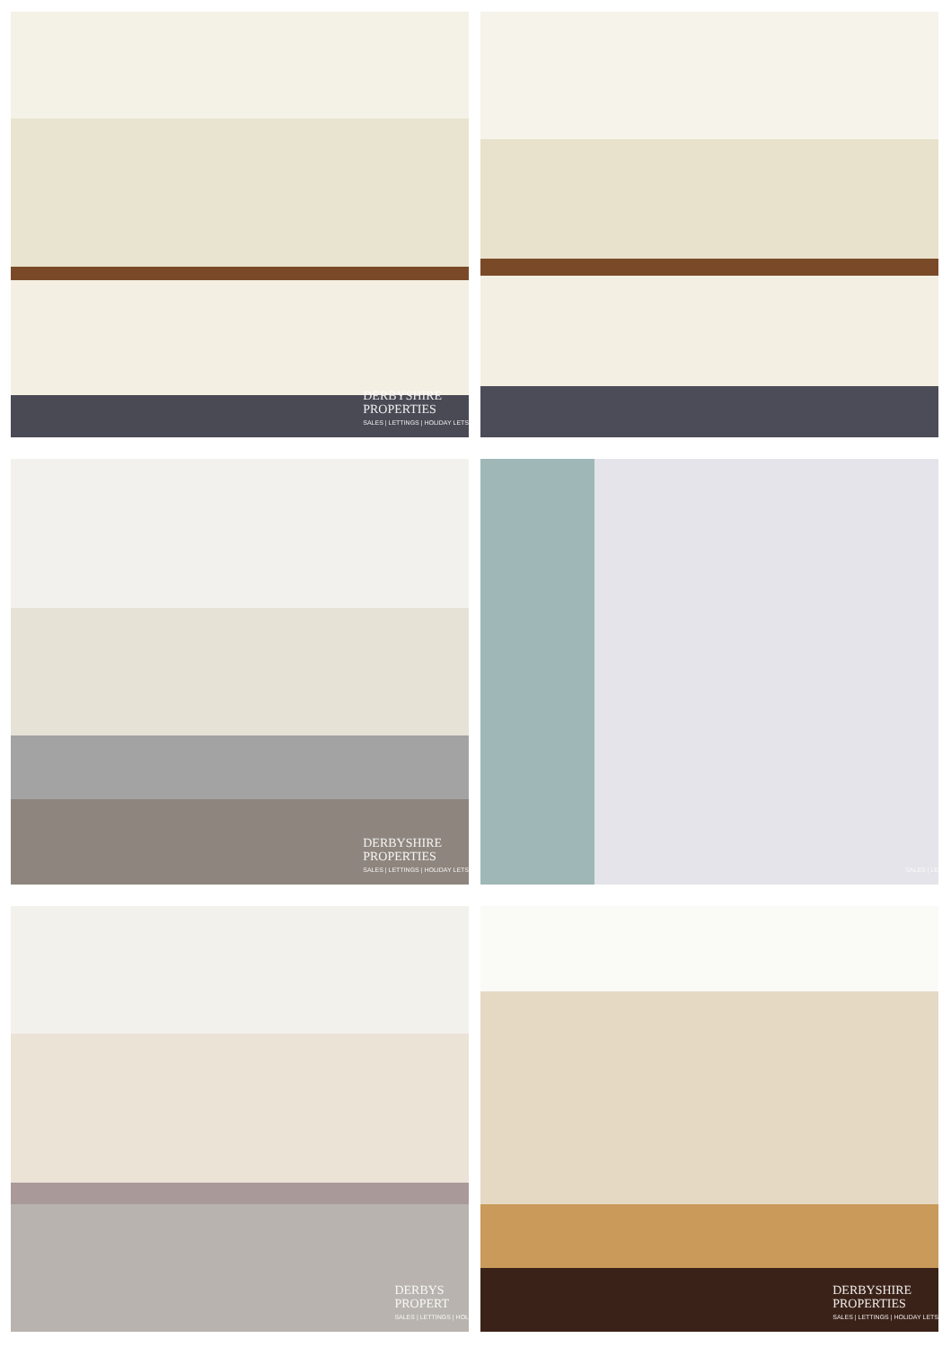DERBYSHIRE
PROPERTIES
SALES | LETTINGS | HOLIDAY LETS
DERBYSHIRE
PROPERTIES
SALES | LETTINGS | HOLIDAY LETS
SALES | LE
DERBYS
PROPERT
SALES | LETTINGS | HOL
DERBYSHIRE
PROPERTIES
SALES | LETTINGS | HOLIDAY LETS